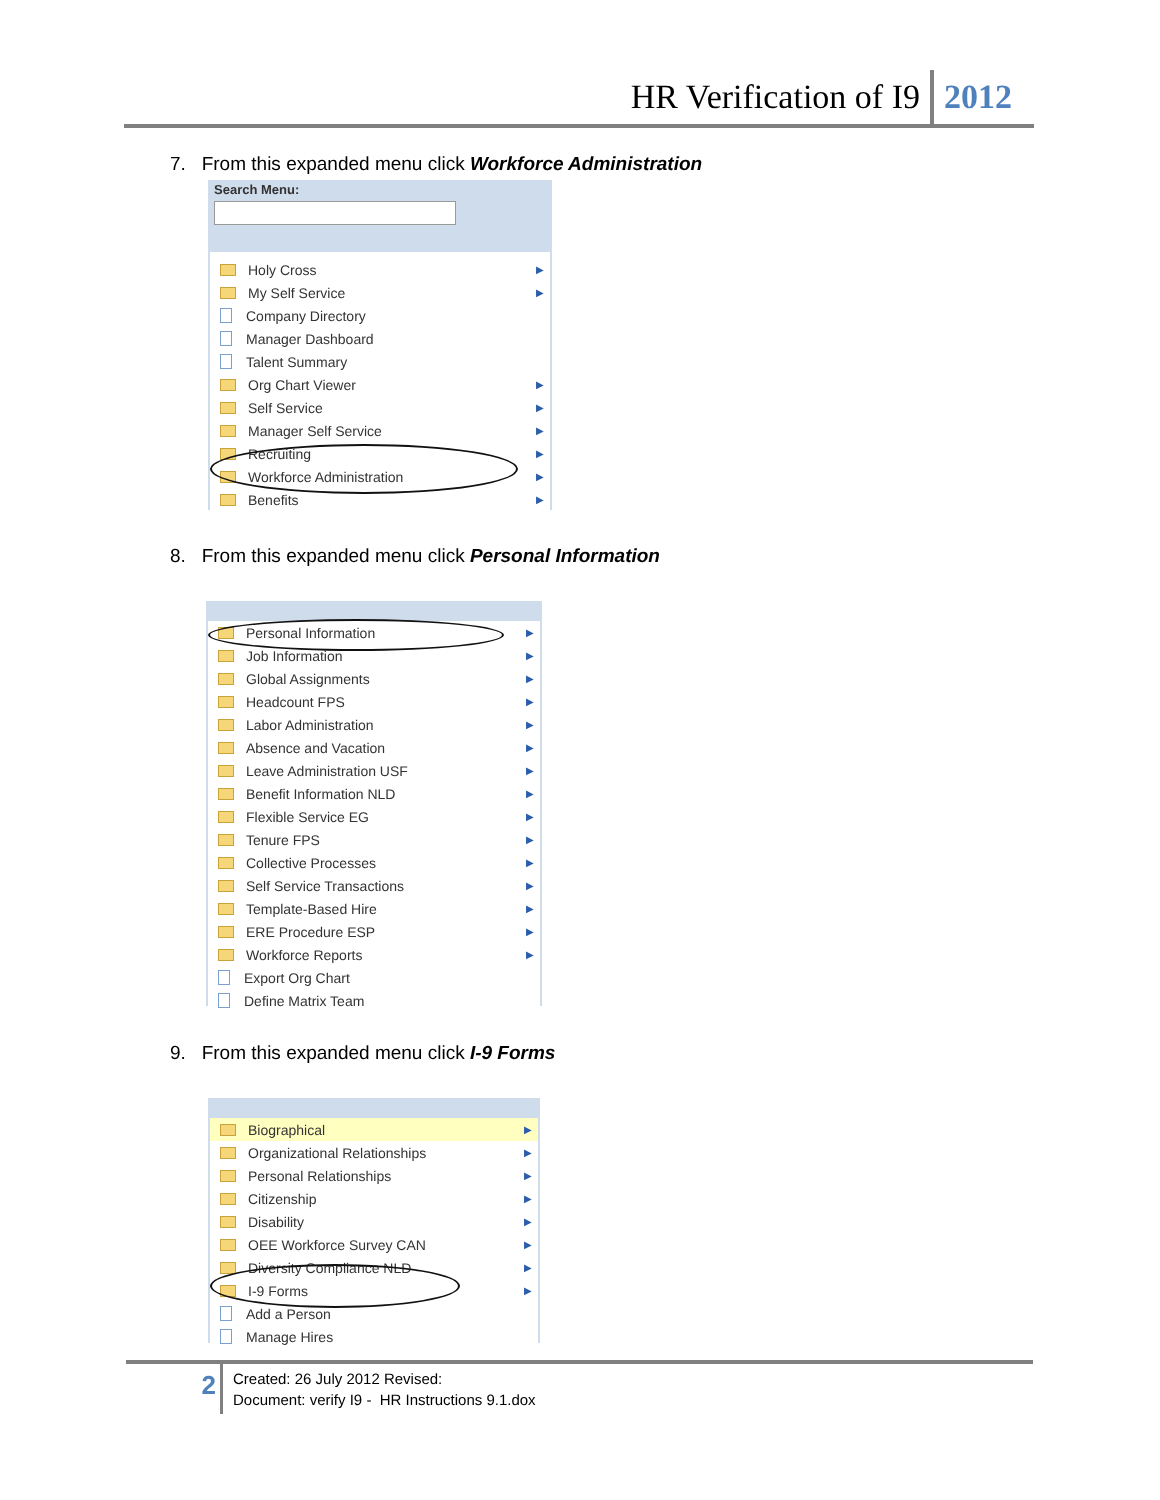HR Verification of I9 2012
7. From this expanded menu click Workforce Administration
Search Menu:
Holy Cross ▶
My Self Service ▶
Company Directory
Manager Dashboard
Talent Summary
Org Chart Viewer ▶
Self Service ▶
Manager Self Service ▶
Recruiting ▶
Workforce Administration ▶
Benefits ▶
8. From this expanded menu click Personal Information
Personal Information ▶
Job Information ▶
Global Assignments ▶
Headcount FPS ▶
Labor Administration ▶
Absence and Vacation ▶
Leave Administration USF ▶
Benefit Information NLD ▶
Flexible Service EG ▶
Tenure FPS ▶
Collective Processes ▶
Self Service Transactions ▶
Template-Based Hire ▶
ERE Procedure ESP ▶
Workforce Reports ▶
Export Org Chart
Define Matrix Team
9. From this expanded menu click I-9 Forms
Biographical ▶
Organizational Relationships ▶
Personal Relationships ▶
Citizenship ▶
Disability ▶
OEE Workforce Survey CAN ▶
Diversity Compliance NLD ▶
I-9 Forms ▶
Add a Person
Manage Hires
2
Created: 26 July 2012 Revised:
Document: verify I9 - HR Instructions 9.1.dox